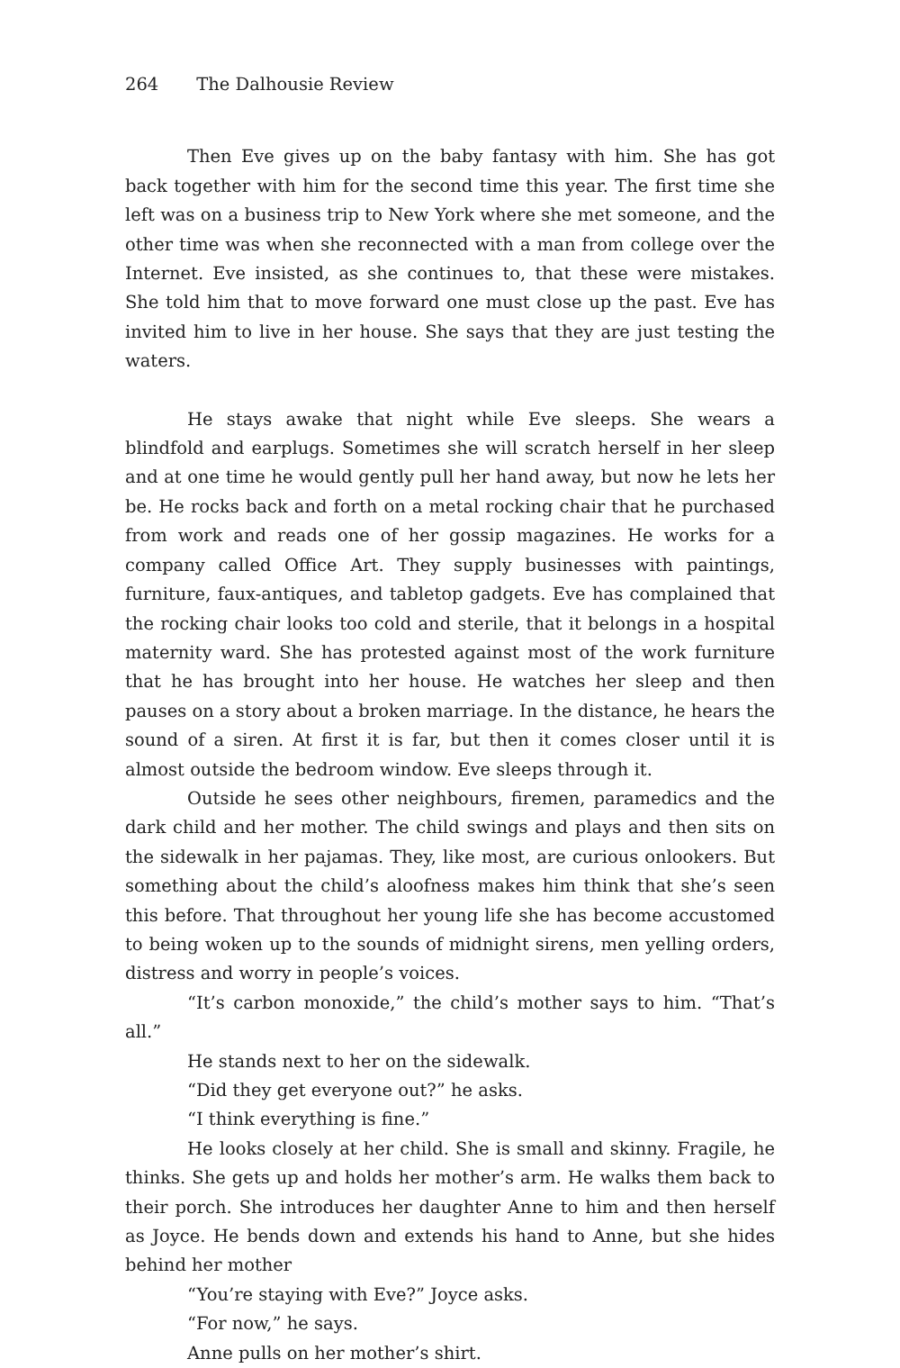264 The Dalhousie Review
Then Eve gives up on the baby fantasy with him. She has got back together with him for the second time this year. The first time she left was on a business trip to New York where she met someone, and the other time was when she reconnected with a man from college over the Internet. Eve insisted, as she continues to, that these were mistakes. She told him that to move forward one must close up the past. Eve has invited him to live in her house. She says that they are just testing the waters.
He stays awake that night while Eve sleeps. She wears a blindfold and earplugs. Sometimes she will scratch herself in her sleep and at one time he would gently pull her hand away, but now he lets her be. He rocks back and forth on a metal rocking chair that he purchased from work and reads one of her gossip magazines. He works for a company called Office Art. They supply businesses with paintings, furniture, faux-antiques, and tabletop gadgets. Eve has complained that the rocking chair looks too cold and sterile, that it belongs in a hospital maternity ward. She has protested against most of the work furniture that he has brought into her house. He watches her sleep and then pauses on a story about a broken marriage. In the distance, he hears the sound of a siren. At first it is far, but then it comes closer until it is almost outside the bedroom window. Eve sleeps through it.
Outside he sees other neighbours, firemen, paramedics and the dark child and her mother. The child swings and plays and then sits on the sidewalk in her pajamas. They, like most, are curious onlookers. But something about the child’s aloofness makes him think that she’s seen this before. That throughout her young life she has become accustomed to being woken up to the sounds of midnight sirens, men yelling orders, distress and worry in people’s voices.
“It’s carbon monoxide,” the child’s mother says to him. “That’s all.”
He stands next to her on the sidewalk.
“Did they get everyone out?” he asks.
“I think everything is fine.”
He looks closely at her child. She is small and skinny. Fragile, he thinks. She gets up and holds her mother’s arm. He walks them back to their porch. She introduces her daughter Anne to him and then herself as Joyce. He bends down and extends his hand to Anne, but she hides behind her mother
“You’re staying with Eve?” Joyce asks.
“For now,” he says.
Anne pulls on her mother’s shirt.